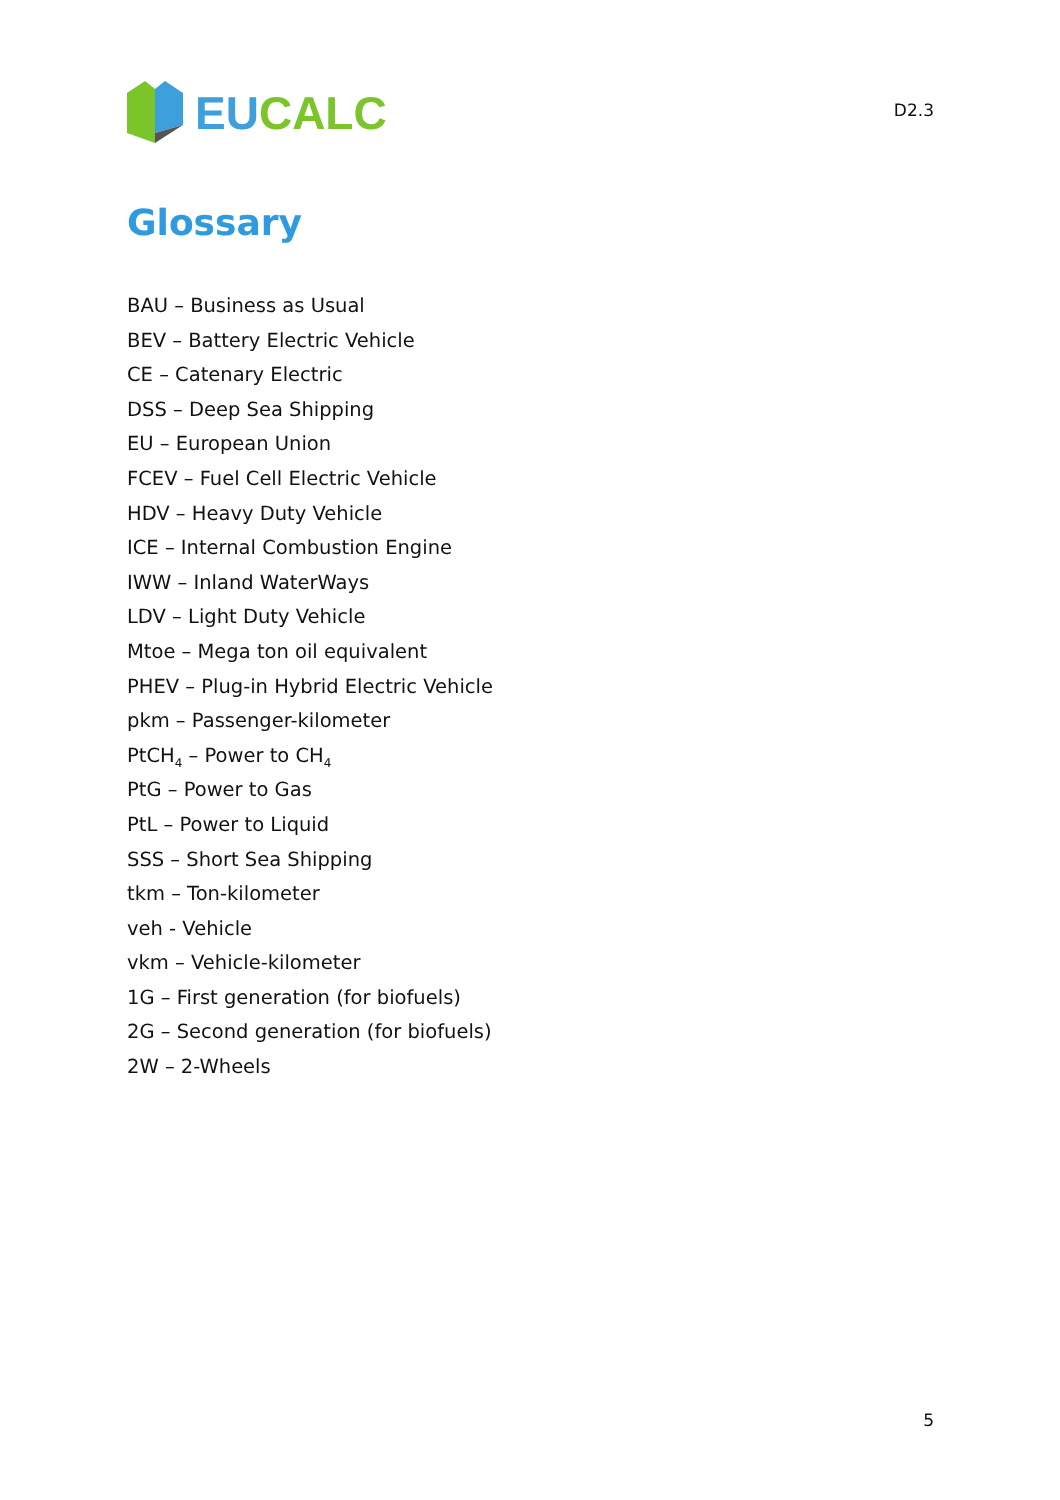EU CALC
D2.3
Glossary
BAU – Business as Usual
BEV – Battery Electric Vehicle
CE – Catenary Electric
DSS – Deep Sea Shipping
EU – European Union
FCEV – Fuel Cell Electric Vehicle
HDV – Heavy Duty Vehicle
ICE – Internal Combustion Engine
IWW – Inland WaterWays
LDV – Light Duty Vehicle
Mtoe – Mega ton oil equivalent
PHEV – Plug-in Hybrid Electric Vehicle
pkm – Passenger-kilometer
PtCH<sub>4</sub> – Power to CH<sub>4</sub>
PtG – Power to Gas
PtL – Power to Liquid
SSS – Short Sea Shipping
tkm – Ton-kilometer
veh - Vehicle
vkm – Vehicle-kilometer
1G – First generation (for biofuels)
2G – Second generation (for biofuels)
2W – 2-Wheels
5